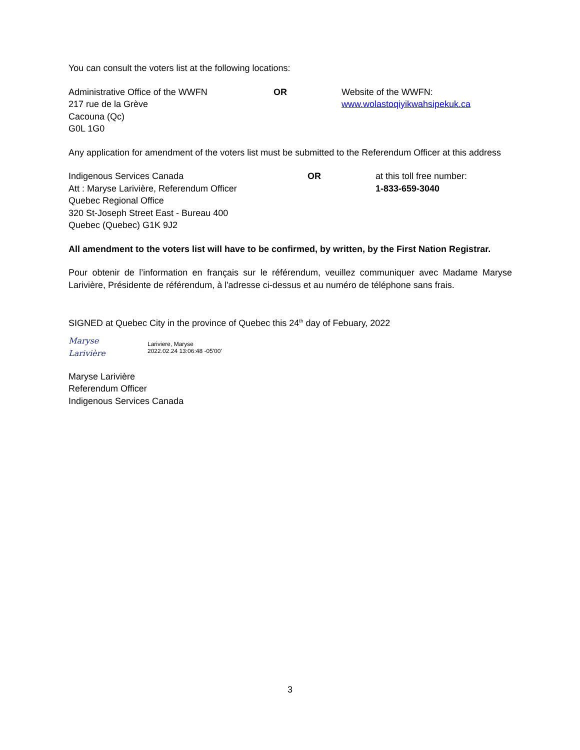You can consult the voters list at the following locations:
Administrative Office of the WWFN
217 rue de la Grève
Cacouna (Qc)
G0L 1G0
OR Website of the WWFN:
www.wolastoqiyikwahsipekuk.ca
Any application for amendment of the voters list must be submitted to the Referendum Officer at this address
Indigenous Services Canada
Att : Maryse Larivière, Referendum Officer
Quebec Regional Office
320 St-Joseph Street East - Bureau 400
Quebec (Quebec) G1K 9J2
OR at this toll free number:
1-833-659-3040
All amendment to the voters list will have to be confirmed, by written, by the First Nation Registrar.
Pour obtenir de l’information en français sur le référendum, veuillez communiquer avec Madame Maryse Larivière, Présidente de référendum, à l'adresse ci-dessus et au numéro de téléphone sans frais.
SIGNED at Quebec City in the province of Quebec this 24<sup>th</sup> day of Febuary, 2022
Maryse Larivière
Lariviere, Maryse
2022.02.24 13:06:48 -05'00'
Maryse Larivière
Referendum Officer
Indigenous Services Canada
3